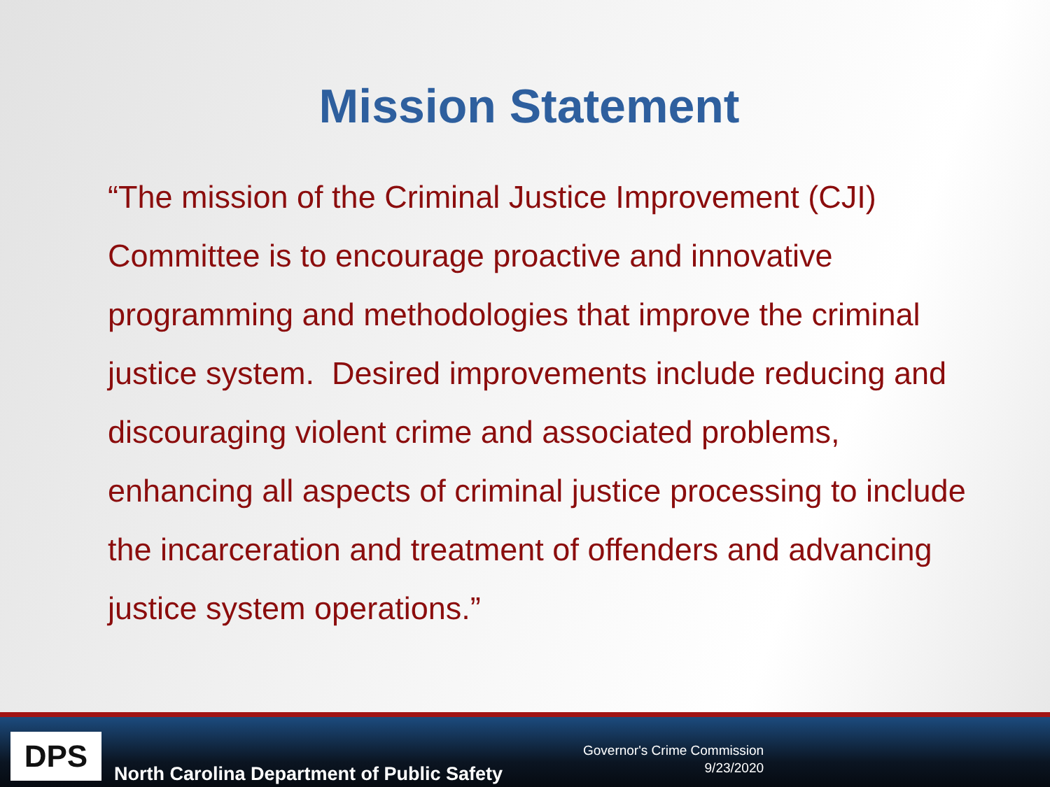Mission Statement
“The mission of the Criminal Justice Improvement (CJI) Committee is to encourage proactive and innovative programming and methodologies that improve the criminal justice system. Desired improvements include reducing and discouraging violent crime and associated problems, enhancing all aspects of criminal justice processing to include the incarceration and treatment of offenders and advancing justice system operations.”
DPS
North Carolina Department of Public Safety
Governor's Crime Commission
9/23/2020